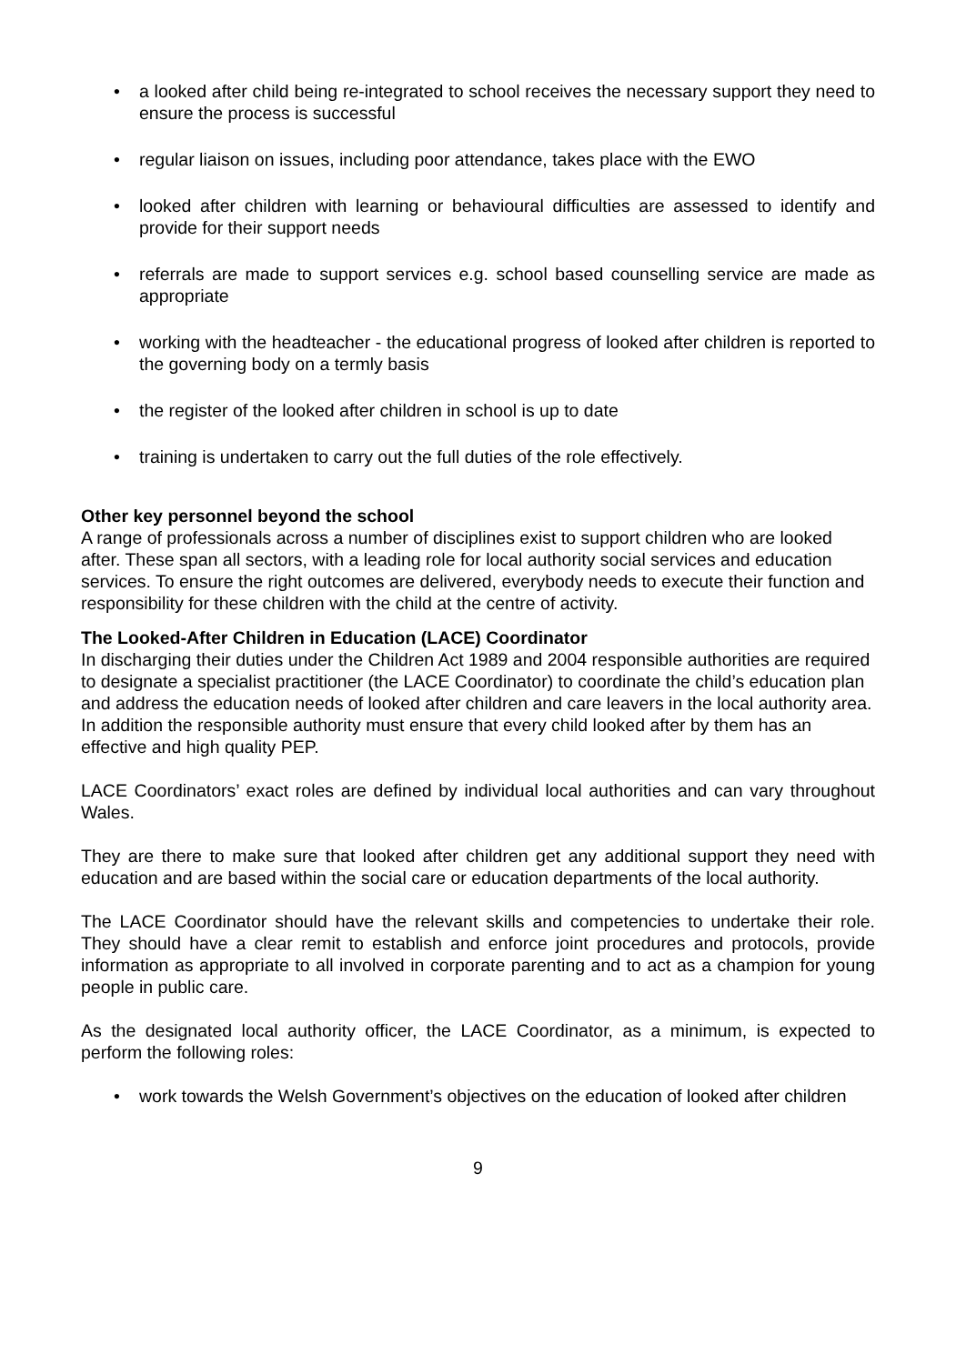• a looked after child being re-integrated to school receives the necessary support they need to ensure the process is successful
• regular liaison on issues, including poor attendance, takes place with the EWO
• looked after children with learning or behavioural difficulties are assessed to identify and provide for their support needs
• referrals are made to support services e.g. school based counselling service are made as appropriate
• working with the headteacher - the educational progress of looked after children is reported to the governing body on a termly basis
• the register of the looked after children in school is up to date
• training is undertaken to carry out the full duties of the role effectively.
Other key personnel beyond the school
A range of professionals across a number of disciplines exist to support children who are looked after. These span all sectors, with a leading role for local authority social services and education services. To ensure the right outcomes are delivered, everybody needs to execute their function and responsibility for these children with the child at the centre of activity.
The Looked-After Children in Education (LACE) Coordinator
In discharging their duties under the Children Act 1989 and 2004 responsible authorities are required to designate a specialist practitioner (the LACE Coordinator) to coordinate the child’s education plan and address the education needs of looked after children and care leavers in the local authority area. In addition the responsible authority must ensure that every child looked after by them has an effective and high quality PEP.
LACE Coordinators’ exact roles are defined by individual local authorities and can vary throughout Wales.
They are there to make sure that looked after children get any additional support they need with education and are based within the social care or education departments of the local authority.
The LACE Coordinator should have the relevant skills and competencies to undertake their role. They should have a clear remit to establish and enforce joint procedures and protocols, provide information as appropriate to all involved in corporate parenting and to act as a champion for young people in public care.
As the designated local authority officer, the LACE Coordinator, as a minimum, is expected to perform the following roles:
• work towards the Welsh Government’s objectives on the education of looked after children
9